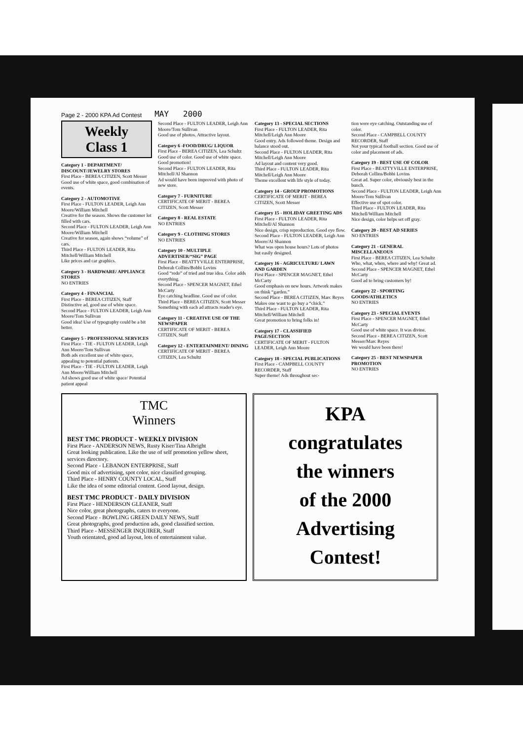Page 2 - 2000 KPA Ad Contest MAY 2000
Weekly
Class 1
Category 1 - DEPARTMENT/ DISCOUNT/JEWELRY STORES
First Place - BEREA CITIZEN, Scott Messer
Good use of white space, good combination of events.
Category 2 - AUTOMOTIVE
First Place - FULTON LEADER, Leigh Ann Moore/William Mitchell
Creative for the season. Shows the customer lot filled with cars.
Second Place - FULTON LEADER, Leigh Ann Moore/William Mitchell
Creative for season, again shows “volume” of cars.
Third Place - FULTON LEADER, Rita Mitchell/William Mitchell
Like prices and car graphics.
Category 3 - HARDWARE/ APPLIANCE STORES
NO ENTRIES
Category 4 - FINANCIAL
First Place - BEREA CITIZEN, Staff
Distinctive ad, good use of white space.
Second Place - FULTON LEADER, Leigh Ann Moore/Tom Sullivan
Good idea! Use of typography could be a bit better.
Category 5 - PROFESSIONAL SERVICES
First Place - TIE - FULTON LEADER, Leigh Ann Moore/Tom Sullivan
Both ads excellent use of white space, appealing to potential patients.
First Place - TIE - FULTON LEADER, Leigh Ann Moore/William Mitchell
Ad shows good use of white space/ Potential patient appeal
Second Place - FULTON LEADER, Leigh Ann Moore/Tom Sullivan
Good use of photos. Attractive layout.
Category 6 -FOOD/DRUG/ LIQUOR
First Place - BEREA CITIZEN, Lea Schultz
Good use of color. Good use of white space. Good promotion!
Second Place - FULTON LEADER, Rita Mitchell/Al Shannon
Ad would have been improved with photo of new store.
Category 7 - FURNITURE
CERTIFICATE OF MERIT - BEREA CITIZEN, Scott Messer
Category 8 - REAL ESTATE
NO ENTRIES
Category 9 - CLOTHING STORES
NO ENTRIES
Category 10 - MULTIPLE ADVERTISER/“SIG” PAGE
First Place - BEATTYVILLE ENTERPRISE, Deborah Collins/Bobbi Lovins
Good “redo” of tried and true idea. Color adds everything.
Second Place - SPENCER MAGNET, Ethel McCarty
Eye catching headline. Good use of color.
Third Place - BEREA CITIZEN, Scott Messer
Something with each ad attracts reader's eye.
Category 11 - CREATIVE USE OF THE NEWSPAPER
CERTIFICATE OF MERIT - BEREA CITIZEN, Staff
Category 12 - ENTERTAINMENT/ DINING
CERTIFICATE OF MERIT - BEREA CITIZEN, Lea Schultz
Category 13 - SPECIAL SECTIONS
First Place - FULTON LEADER, Rita Mitchell/Leigh Ann Moore
Good entry. Ads followed theme. Design and balance stood out.
Second Place - FULTON LEADER, Rita Mitchell/Leigh Ann Moore
Ad layout and content very good.
Third Place - FULTON LEADER, Rita Mitchell/Leigh Ann Moore
Theme excellent with life style of today.
Category 14 - GROUP PROMOTIONS
CERTIFICATE OF MERIT - BEREA CITIZEN, Scott Messer
Category 15 - HOLIDAY GREETING ADS
First Place - FULTON LEADER, Rita Mitchell/Al Shannon
Nice design, crisp reproduction. Good eye flow.
Second Place - FULTON LEADER, Leigh Ann Moore/Al Shannon
What was open house hours? Lots of photos but easily designed.
Category 16 - AGRICULTURE/ LAWN AND GARDEN
First Place - SPENCER MAGNET, Ethel McCarty
Good emphasis on new hours. Artwork makes on think “garden.”
Second Place - BEREA CITIZEN, Marc Reyes
Makes one want to go buy a “chick.”
Third Place - FULTON LEADER, Rita Mitchell/William Mitchell
Great promotion to bring folks in!
Category 17 - CLASSIFIED PAGE/SECTION
CERTIFICATE OF MERIT - FULTON LEADER, Leigh Ann Moore
Category 18 - SPECIAL PUBLICATIONS
First Place - CAMPBELL COUNTY RECORDER, Staff
Super theme! Ads throughout sec-
tion were eye catching. Outstanding use of color.
Second Place - CAMPBELL COUNTY RECORDER, Staff
Not your typical football section. Good use of color and placement of ads.
Category 19 - BEST USE OF COLOR
First Place - BEATTYVILLE ENTERPRISE, Deborah Collins/Bobbi Lovins
Great ad. Super color, obviously best in the bunch.
Second Place - FULTON LEADER, Leigh Ann Moore/Tom Sullivan
Effective use of spot color.
Third Place - FULTON LEADER, Rita Mitchell/William Mitchell
Nice design, color helps set off gray.
Category 20 - BEST AD SERIES
NO ENTRIES
Category 21 - GENERAL MISCELLANEOUS
First Place - BEREA CITIZEN, Lea Schultz
Who, what, when, where and why! Great ad.
Second Place - SPENCER MAGNET, Ethel McCarty
Good ad to bring customers by!
Category 22 - SPORTING GOODS/ATHLETICS
NO ENTRIES
Category 23 - SPECIAL EVENTS
First Place - SPENCER MAGNET, Ethel McCarty
Good use of white space. It was divine.
Second Place - BEREA CITIZEN, Scott Messer/Marc Reyes
We would have been there!
Category 25 - BEST NEWSPAPER PROMOTION
NO ENTRIES
TMC
Winners
BEST TMC PRODUCT - WEEKLY DIVISION
First Place - ANDERSON NEWS, Rusty Kiser/Tina Albright
Great looking publication. Like the use of self promotion yellow sheet, services directory.
Second Place - LEBANON ENTERPRISE, Staff
Good mix of advertising, spot color, nice classified grouping.
Third Place - HENRY COUNTY LOCAL, Staff
Like the idea of some editorial content. Good layout, design.
BEST TMC PRODUCT - DAILY DIVISION
First Place - HENDERSON GLEANER, Staff
Nice color, great photographs, caters to everyone.
Second Place - BOWLING GREEN DAILY NEWS, Staff
Great photographs, good production ads, good classified section.
Third Place - MESSENGER INQUIRER, Staff
Youth orientated, good ad layout, lots of entertainment value.
KPA
congratulates
the winners
of the 2000
Advertising
Contest!